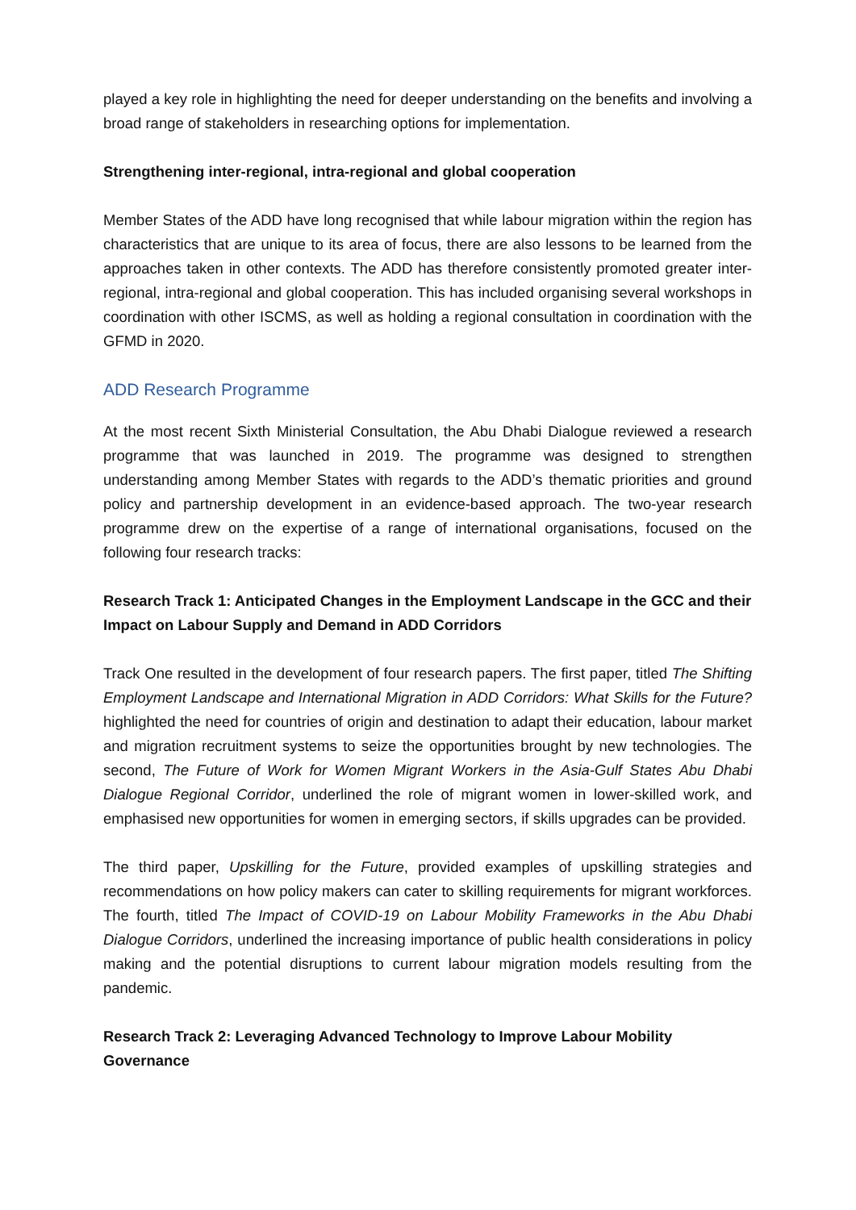played a key role in highlighting the need for deeper understanding on the benefits and involving a broad range of stakeholders in researching options for implementation.
Strengthening inter-regional, intra-regional and global cooperation
Member States of the ADD have long recognised that while labour migration within the region has characteristics that are unique to its area of focus, there are also lessons to be learned from the approaches taken in other contexts. The ADD has therefore consistently promoted greater inter-regional, intra-regional and global cooperation. This has included organising several workshops in coordination with other ISCMS, as well as holding a regional consultation in coordination with the GFMD in 2020.
ADD Research Programme
At the most recent Sixth Ministerial Consultation, the Abu Dhabi Dialogue reviewed a research programme that was launched in 2019. The programme was designed to strengthen understanding among Member States with regards to the ADD’s thematic priorities and ground policy and partnership development in an evidence-based approach. The two-year research programme drew on the expertise of a range of international organisations, focused on the following four research tracks:
Research Track 1: Anticipated Changes in the Employment Landscape in the GCC and their Impact on Labour Supply and Demand in ADD Corridors
Track One resulted in the development of four research papers. The first paper, titled The Shifting Employment Landscape and International Migration in ADD Corridors: What Skills for the Future? highlighted the need for countries of origin and destination to adapt their education, labour market and migration recruitment systems to seize the opportunities brought by new technologies. The second, The Future of Work for Women Migrant Workers in the Asia-Gulf States Abu Dhabi Dialogue Regional Corridor, underlined the role of migrant women in lower-skilled work, and emphasised new opportunities for women in emerging sectors, if skills upgrades can be provided.
The third paper, Upskilling for the Future, provided examples of upskilling strategies and recommendations on how policy makers can cater to skilling requirements for migrant workforces. The fourth, titled The Impact of COVID-19 on Labour Mobility Frameworks in the Abu Dhabi Dialogue Corridors, underlined the increasing importance of public health considerations in policy making and the potential disruptions to current labour migration models resulting from the pandemic.
Research Track 2: Leveraging Advanced Technology to Improve Labour Mobility Governance